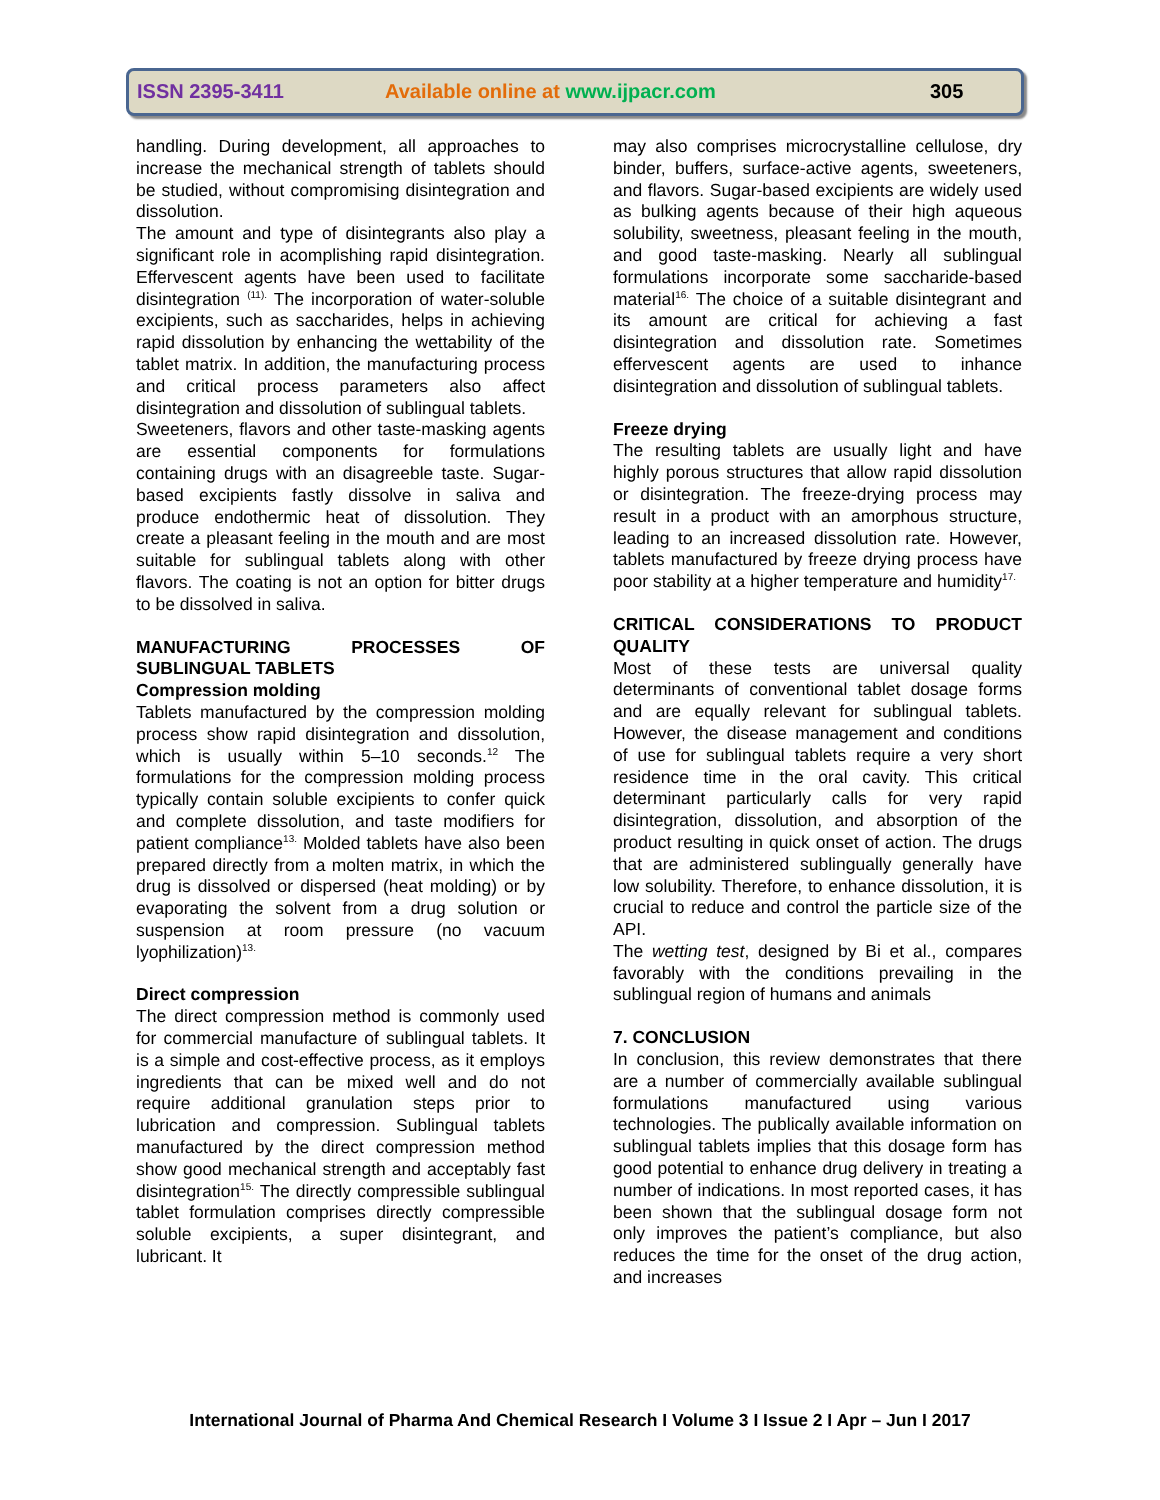ISSN 2395-3411 Available online at www.ijpacr.com 305
handling. During development, all approaches to increase the mechanical strength of tablets should be studied, without compromising disintegration and dissolution.
The amount and type of disintegrants also play a significant role in acomplishing rapid disintegration. Effervescent agents have been used to facilitate disintegration <sup>(11).</sup> The incorporation of water-soluble excipients, such as saccharides, helps in achieving rapid dissolution by enhancing the wettability of the tablet matrix. In addition, the manufacturing process and critical process parameters also affect disintegration and dissolution of sublingual tablets.
Sweeteners, flavors and other taste-masking agents are essential components for formulations containing drugs with an disagreeble taste. Sugar-based excipients fastly dissolve in saliva and produce endothermic heat of dissolution. They create a pleasant feeling in the mouth and are most suitable for sublingual tablets along with other flavors. The coating is not an option for bitter drugs to be dissolved in saliva.
MANUFACTURING PROCESSES OF SUBLINGUAL TABLETS
Compression molding
Tablets manufactured by the compression molding process show rapid disintegration and dissolution, which is usually within 5–10 seconds.<sup>12</sup> The formulations for the compression molding process typically contain soluble excipients to confer quick and complete dissolution, and taste modifiers for patient compliance<sup>13.</sup> Molded tablets have also been prepared directly from a molten matrix, in which the drug is dissolved or dispersed (heat molding) or by evaporating the solvent from a drug solution or suspension at room pressure (no vacuum lyophilization)<sup>13.</sup>
Direct compression
The direct compression method is commonly used for commercial manufacture of sublingual tablets. It is a simple and cost-effective process, as it employs ingredients that can be mixed well and do not require additional granulation steps prior to lubrication and compression. Sublingual tablets manufactured by the direct compression method show good mechanical strength and acceptably fast disintegration<sup>15.</sup> The directly compressible sublingual tablet formulation comprises directly compressible soluble excipients, a super disintegrant, and lubricant. It
may also comprises microcrystalline cellulose, dry binder, buffers, surface-active agents, sweeteners, and flavors. Sugar-based excipients are widely used as bulking agents because of their high aqueous solubility, sweetness, pleasant feeling in the mouth, and good taste-masking. Nearly all sublingual formulations incorporate some saccharide-based material<sup>16.</sup> The choice of a suitable disintegrant and its amount are critical for achieving a fast disintegration and dissolution rate. Sometimes effervescent agents are used to inhance disintegration and dissolution of sublingual tablets.
Freeze drying
The resulting tablets are usually light and have highly porous structures that allow rapid dissolution or disintegration. The freeze-drying process may result in a product with an amorphous structure, leading to an increased dissolution rate. However, tablets manufactured by freeze drying process have poor stability at a higher temperature and humidity<sup>17.</sup>
CRITICAL CONSIDERATIONS TO PRODUCT QUALITY
Most of these tests are universal quality determinants of conventional tablet dosage forms and are equally relevant for sublingual tablets. However, the disease management and conditions of use for sublingual tablets require a very short residence time in the oral cavity. This critical determinant particularly calls for very rapid disintegration, dissolution, and absorption of the product resulting in quick onset of action. The drugs that are administered sublingually generally have low solubility. Therefore, to enhance dissolution, it is crucial to reduce and control the particle size of the API.
The wetting test, designed by Bi et al., compares favorably with the conditions prevailing in the sublingual region of humans and animals
7. CONCLUSION
In conclusion, this review demonstrates that there are a number of commercially available sublingual formulations manufactured using various technologies. The publically available information on sublingual tablets implies that this dosage form has good potential to enhance drug delivery in treating a number of indications. In most reported cases, it has been shown that the sublingual dosage form not only improves the patient’s compliance, but also reduces the time for the onset of the drug action, and increases
International Journal of Pharma And Chemical Research I Volume 3 I Issue 2 I Apr – Jun I 2017